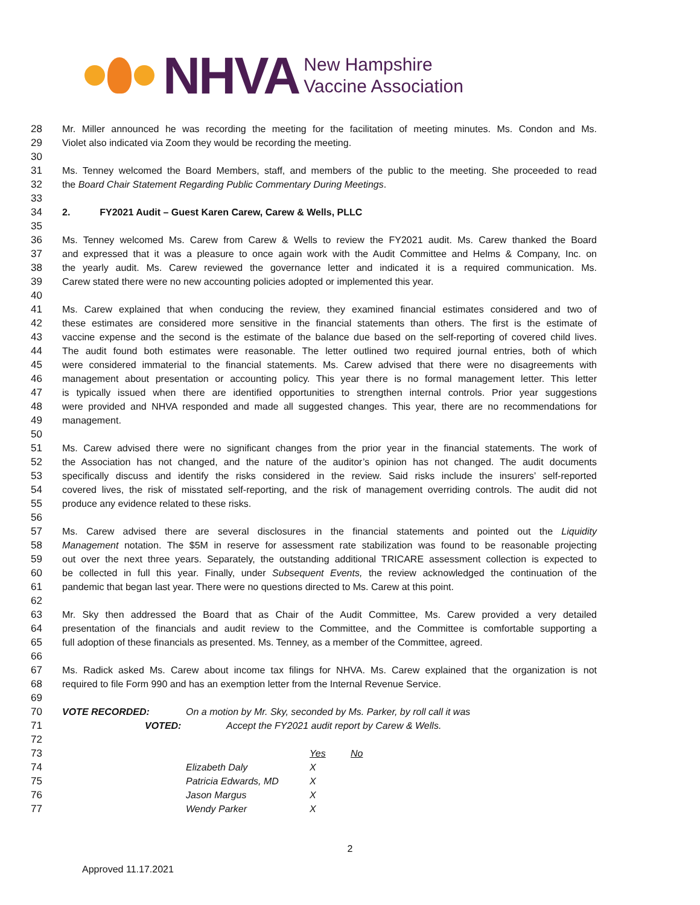NHVA
New Hampshire
Vaccine Association
28 Mr. Miller announced he was recording the meeting for the facilitation of meeting minutes. Ms. Condon and Ms.
29 Violet also indicated via Zoom they would be recording the meeting.
30
31 Ms. Tenney welcomed the Board Members, staff, and members of the public to the meeting. She proceeded to read
32 the Board Chair Statement Regarding Public Commentary During Meetings.
33
34 2. FY2021 Audit – Guest Karen Carew, Carew & Wells, PLLC
35
36 Ms. Tenney welcomed Ms. Carew from Carew & Wells to review the FY2021 audit. Ms. Carew thanked the Board
37 and expressed that it was a pleasure to once again work with the Audit Committee and Helms & Company, Inc. on
38 the yearly audit. Ms. Carew reviewed the governance letter and indicated it is a required communication. Ms.
39 Carew stated there were no new accounting policies adopted or implemented this year.
40
41 Ms. Carew explained that when conducing the review, they examined financial estimates considered and two of
42 these estimates are considered more sensitive in the financial statements than others. The first is the estimate of
43 vaccine expense and the second is the estimate of the balance due based on the self-reporting of covered child lives.
44 The audit found both estimates were reasonable. The letter outlined two required journal entries, both of which
45 were considered immaterial to the financial statements. Ms. Carew advised that there were no disagreements with
46 management about presentation or accounting policy. This year there is no formal management letter. This letter
47 is typically issued when there are identified opportunities to strengthen internal controls. Prior year suggestions
48 were provided and NHVA responded and made all suggested changes. This year, there are no recommendations for
49 management.
50
51 Ms. Carew advised there were no significant changes from the prior year in the financial statements. The work of
52 the Association has not changed, and the nature of the auditor’s opinion has not changed. The audit documents
53 specifically discuss and identify the risks considered in the review. Said risks include the insurers’ self-reported
54 covered lives, the risk of misstated self-reporting, and the risk of management overriding controls. The audit did not
55 produce any evidence related to these risks.
56
57 Ms. Carew advised there are several disclosures in the financial statements and pointed out the Liquidity
58 Management notation. The $5M in reserve for assessment rate stabilization was found to be reasonable projecting
59 out over the next three years. Separately, the outstanding additional TRICARE assessment collection is expected to
60 be collected in full this year. Finally, under Subsequent Events, the review acknowledged the continuation of the
61 pandemic that began last year. There were no questions directed to Ms. Carew at this point.
62
63 Mr. Sky then addressed the Board that as Chair of the Audit Committee, Ms. Carew provided a very detailed
64 presentation of the financials and audit review to the Committee, and the Committee is comfortable supporting a
65 full adoption of these financials as presented. Ms. Tenney, as a member of the Committee, agreed.
66
67 Ms. Radick asked Ms. Carew about income tax filings for NHVA. Ms. Carew explained that the organization is not
68 required to file Form 990 and has an exemption letter from the Internal Revenue Service.
69
70 VOTE RECORDED: On a motion by Mr. Sky, seconded by Ms. Parker, by roll call it was
71 VOTED: Accept the FY2021 audit report by Carew & Wells.
72
73 Yes No
74 Elizabeth Daly X
75 Patricia Edwards, MD X
76 Jason Margus X
77 Wendy Parker X
2
Approved 11.17.2021